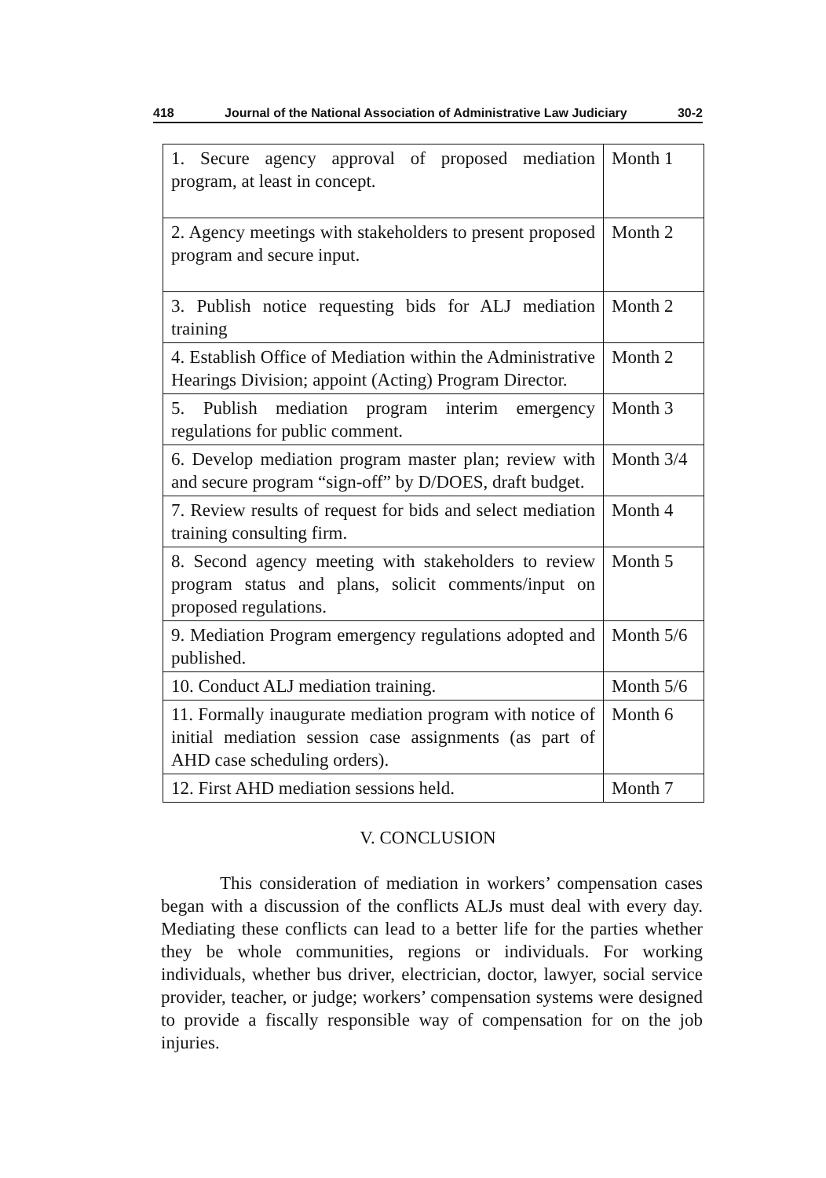418 Journal of the National Association of Administrative Law Judiciary 30-2
| 1. Secure agency approval of proposed mediation program, at least in concept. | Month 1 |
| 2. Agency meetings with stakeholders to present proposed program and secure input. | Month 2 |
| 3. Publish notice requesting bids for ALJ mediation training | Month 2 |
| 4. Establish Office of Mediation within the Administrative Hearings Division; appoint (Acting) Program Director. | Month 2 |
| 5. Publish mediation program interim emergency regulations for public comment. | Month 3 |
| 6. Develop mediation program master plan; review with and secure program “sign-off” by D/DOES, draft budget. | Month 3/4 |
| 7. Review results of request for bids and select mediation training consulting firm. | Month 4 |
| 8. Second agency meeting with stakeholders to review program status and plans, solicit comments/input on proposed regulations. | Month 5 |
| 9. Mediation Program emergency regulations adopted and published. | Month 5/6 |
| 10. Conduct ALJ mediation training. | Month 5/6 |
| 11. Formally inaugurate mediation program with notice of initial mediation session case assignments (as part of AHD case scheduling orders). | Month 6 |
| 12. First AHD mediation sessions held. | Month 7 |
V. CONCLUSION
This consideration of mediation in workers’ compensation cases began with a discussion of the conflicts ALJs must deal with every day. Mediating these conflicts can lead to a better life for the parties whether they be whole communities, regions or individuals. For working individuals, whether bus driver, electrician, doctor, lawyer, social service provider, teacher, or judge; workers’ compensation systems were designed to provide a fiscally responsible way of compensation for on the job injuries.